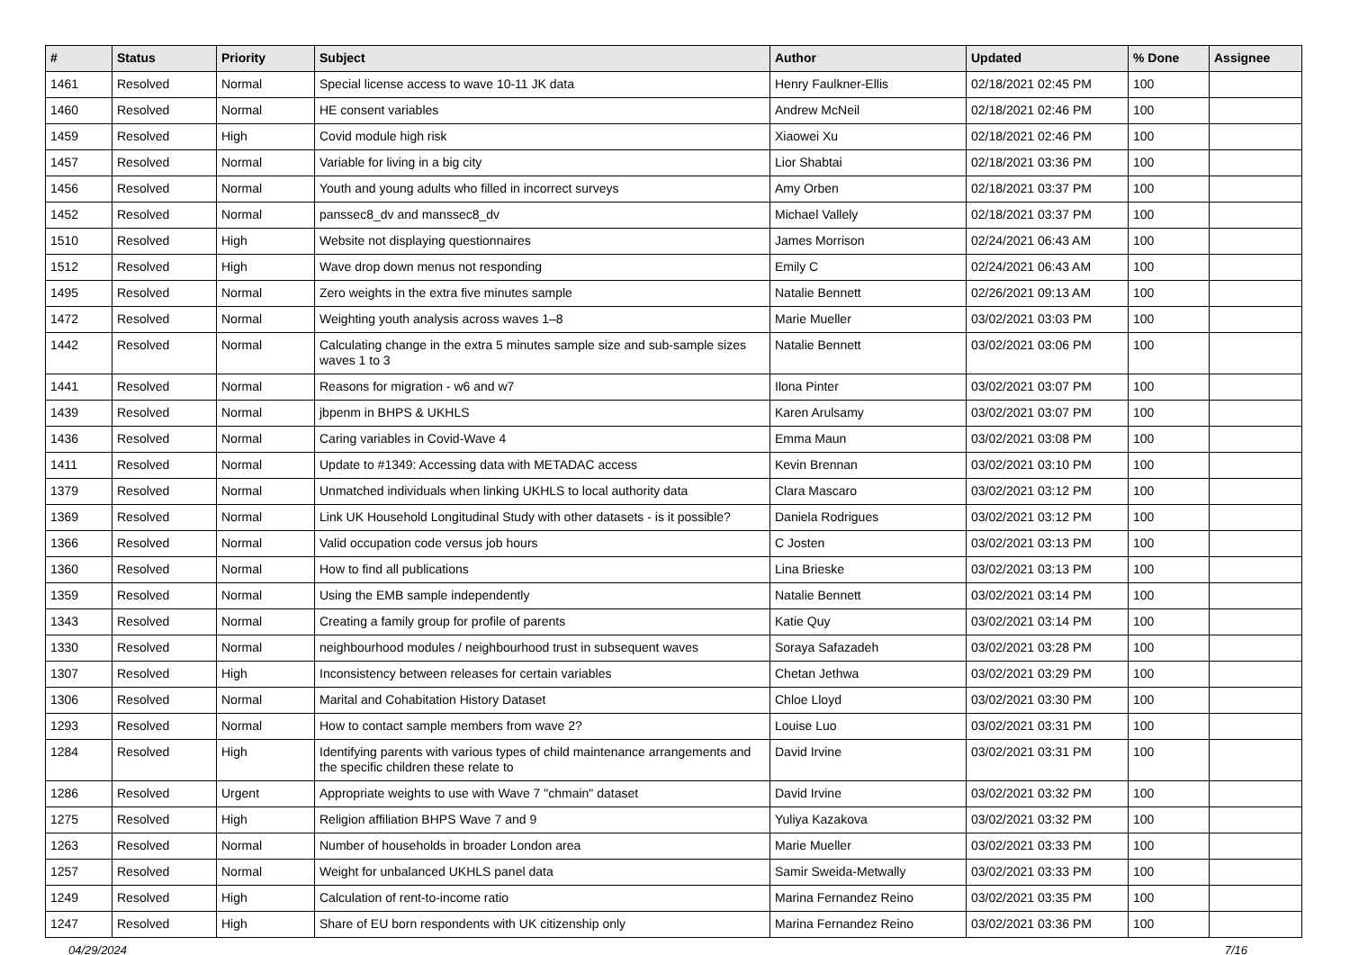| # | Status | Priority | Subject | Author | Updated | % Done | Assignee |
| --- | --- | --- | --- | --- | --- | --- | --- |
| 1461 | Resolved | Normal | Special license access to wave 10-11 JK data | Henry Faulkner-Ellis | 02/18/2021 02:45 PM | 100 | |
| 1460 | Resolved | Normal | HE consent variables | Andrew McNeil | 02/18/2021 02:46 PM | 100 | |
| 1459 | Resolved | High | Covid module high risk | Xiaowei Xu | 02/18/2021 02:46 PM | 100 | |
| 1457 | Resolved | Normal | Variable for living in a big city | Lior Shabtai | 02/18/2021 03:36 PM | 100 | |
| 1456 | Resolved | Normal | Youth and young adults who filled in incorrect surveys | Amy Orben | 02/18/2021 03:37 PM | 100 | |
| 1452 | Resolved | Normal | panssec8_dv and manssec8_dv | Michael Vallely | 02/18/2021 03:37 PM | 100 | |
| 1510 | Resolved | High | Website not displaying questionnaires | James Morrison | 02/24/2021 06:43 AM | 100 | |
| 1512 | Resolved | High | Wave drop down menus not responding | Emily C | 02/24/2021 06:43 AM | 100 | |
| 1495 | Resolved | Normal | Zero weights in the extra five minutes sample | Natalie Bennett | 02/26/2021 09:13 AM | 100 | |
| 1472 | Resolved | Normal | Weighting youth analysis across waves 1–8 | Marie Mueller | 03/02/2021 03:03 PM | 100 | |
| 1442 | Resolved | Normal | Calculating change in the extra 5 minutes sample size and sub-sample sizes waves 1 to 3 | Natalie Bennett | 03/02/2021 03:06 PM | 100 | |
| 1441 | Resolved | Normal | Reasons for migration - w6 and w7 | Ilona Pinter | 03/02/2021 03:07 PM | 100 | |
| 1439 | Resolved | Normal | jbpenm in BHPS & UKHLS | Karen Arulsamy | 03/02/2021 03:07 PM | 100 | |
| 1436 | Resolved | Normal | Caring variables in Covid-Wave 4 | Emma Maun | 03/02/2021 03:08 PM | 100 | |
| 1411 | Resolved | Normal | Update to #1349: Accessing data with METADAC access | Kevin Brennan | 03/02/2021 03:10 PM | 100 | |
| 1379 | Resolved | Normal | Unmatched individuals when linking UKHLS to local authority data | Clara Mascaro | 03/02/2021 03:12 PM | 100 | |
| 1369 | Resolved | Normal | Link UK Household Longitudinal Study with other datasets - is it possible? | Daniela Rodrigues | 03/02/2021 03:12 PM | 100 | |
| 1366 | Resolved | Normal | Valid occupation code versus job hours | C Josten | 03/02/2021 03:13 PM | 100 | |
| 1360 | Resolved | Normal | How to find all publications | Lina Brieske | 03/02/2021 03:13 PM | 100 | |
| 1359 | Resolved | Normal | Using the EMB sample independently | Natalie Bennett | 03/02/2021 03:14 PM | 100 | |
| 1343 | Resolved | Normal | Creating a family group for profile of parents | Katie Quy | 03/02/2021 03:14 PM | 100 | |
| 1330 | Resolved | Normal | neighbourhood modules / neighbourhood trust in subsequent waves | Soraya Safazadeh | 03/02/2021 03:28 PM | 100 | |
| 1307 | Resolved | High | Inconsistency between releases for certain variables | Chetan Jethwa | 03/02/2021 03:29 PM | 100 | |
| 1306 | Resolved | Normal | Marital and Cohabitation History Dataset | Chloe Lloyd | 03/02/2021 03:30 PM | 100 | |
| 1293 | Resolved | Normal | How to contact sample members from wave 2? | Louise Luo | 03/02/2021 03:31 PM | 100 | |
| 1284 | Resolved | High | Identifying parents with various types of child maintenance arrangements and the specific children these relate to | David Irvine | 03/02/2021 03:31 PM | 100 | |
| 1286 | Resolved | Urgent | Appropriate weights to use with Wave 7 "chmain" dataset | David Irvine | 03/02/2021 03:32 PM | 100 | |
| 1275 | Resolved | High | Religion affiliation BHPS Wave 7 and 9 | Yuliya Kazakova | 03/02/2021 03:32 PM | 100 | |
| 1263 | Resolved | Normal | Number of households in broader London area | Marie Mueller | 03/02/2021 03:33 PM | 100 | |
| 1257 | Resolved | Normal | Weight for unbalanced UKHLS panel data | Samir Sweida-Metwally | 03/02/2021 03:33 PM | 100 | |
| 1249 | Resolved | High | Calculation of rent-to-income ratio | Marina Fernandez Reino | 03/02/2021 03:35 PM | 100 | |
| 1247 | Resolved | High | Share of EU born respondents with UK citizenship only | Marina Fernandez Reino | 03/02/2021 03:36 PM | 100 | |
04/29/2024 7/16